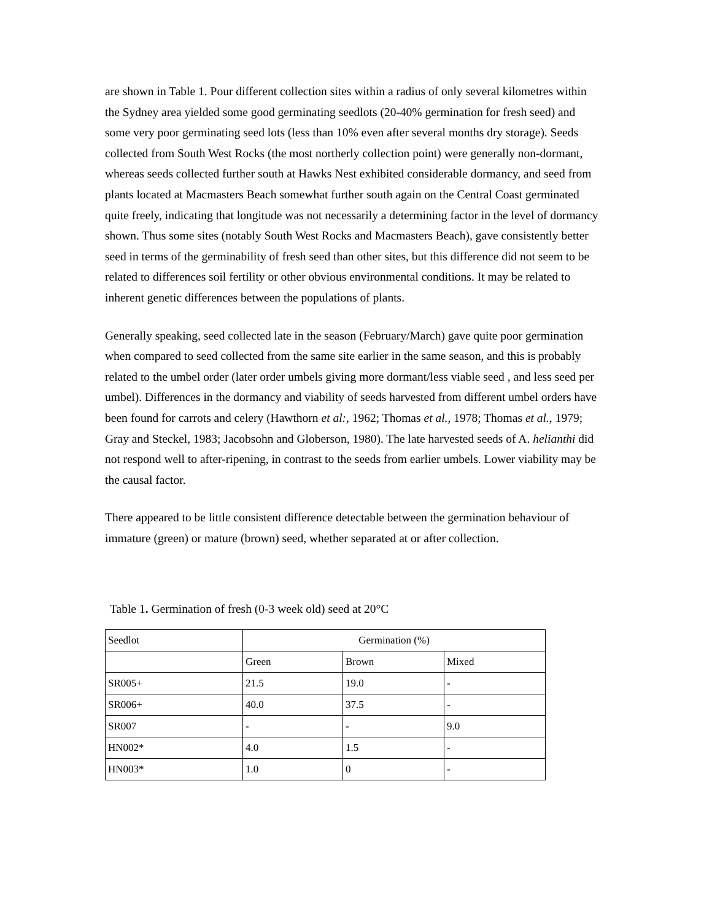are shown in Table 1. Pour different collection sites within a radius of only several kilometres within the Sydney area yielded some good germinating seedlots (20-40% germination for fresh seed) and some very poor germinating seed lots (less than 10% even after several months dry storage). Seeds collected from South West Rocks (the most northerly collection point) were generally non-dormant, whereas seeds collected further south at Hawks Nest exhibited considerable dormancy, and seed from plants located at Macmasters Beach somewhat further south again on the Central Coast germinated quite freely, indicating that longitude was not necessarily a determining factor in the level of dormancy shown. Thus some sites (notably South West Rocks and Macmasters Beach), gave consistently better seed in terms of the germinability of fresh seed than other sites, but this difference did not seem to be related to differences soil fertility or other obvious environmental conditions. It may be related to inherent genetic differences between the populations of plants.
Generally speaking, seed collected late in the season (February/March) gave quite poor germination when compared to seed collected from the same site earlier in the same season, and this is probably related to the umbel order (later order umbels giving more dormant/less viable seed , and less seed per umbel). Differences in the dormancy and viability of seeds harvested from different umbel orders have been found for carrots and celery (Hawthorn et al:, 1962; Thomas et al., 1978; Thomas et al., 1979; Gray and Steckel, 1983; Jacobsohn and Globerson, 1980). The late harvested seeds of A. helianthi did not respond well to after-ripening, in contrast to the seeds from earlier umbels. Lower viability may be the causal factor.
There appeared to be little consistent difference detectable between the germination behaviour of immature (green) or mature (brown) seed, whether separated at or after collection.
Table 1. Germination of fresh (0-3 week old) seed at 20°C
| Seedlot | Germination (%) | | |
| | Green | Brown | Mixed |
| SR005+ | 21.5 | 19.0 | - |
| SR006+ | 40.0 | 37.5 | - |
| SR007 | - | - | 9.0 |
| HN002* | 4.0 | 1.5 | - |
| HN003* | 1.0 | 0 | - |